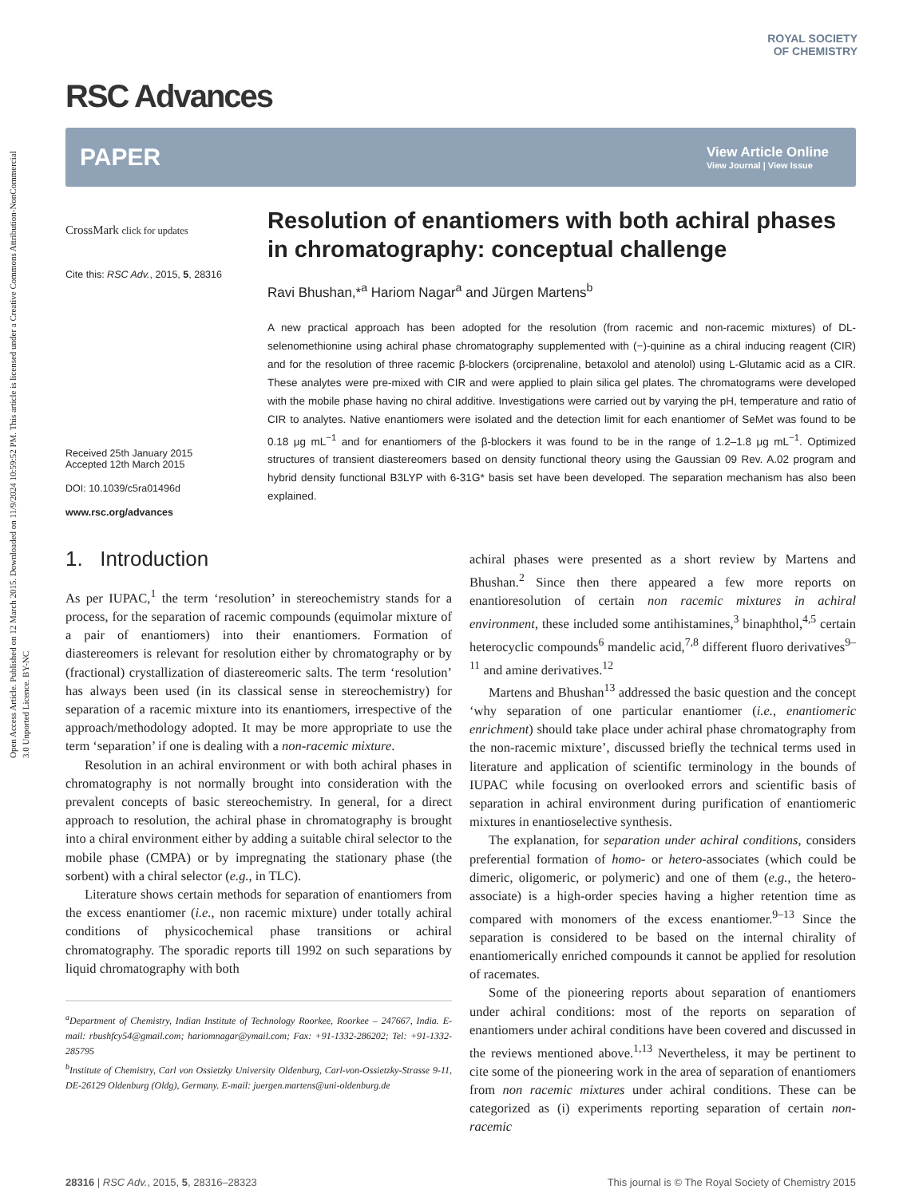Open Access Article. Published on 12 March 2015. Downloaded on 11/9/2024 10:59:52 PM. This article is licensed under a Creative Commons Attribution-NonCommercial 3.0 Unported Licence. BY-NC
ROYAL SOCIETY
OF CHEMISTRY
RSC Advances
PAPER View Article Online
View Journal | View Issue
CrossMark click for updates
Cite this: RSC Adv., 2015, 5, 28316
Received 25th January 2015
Accepted 12th March 2015
DOI: 10.1039/c5ra01496d
www.rsc.org/advances
Resolution of enantiomers with both achiral phases in chromatography: conceptual challenge
Ravi Bhushan,*<sup>a</sup> Hariom Nagar<sup>a</sup> and Jürgen Martens<sup>b</sup>
A new practical approach has been adopted for the resolution (from racemic and non-racemic mixtures) of DL-selenomethionine using achiral phase chromatography supplemented with (−)-quinine as a chiral inducing reagent (CIR) and for the resolution of three racemic β-blockers (orciprenaline, betaxolol and atenolol) using L-Glutamic acid as a CIR. These analytes were pre-mixed with CIR and were applied to plain silica gel plates. The chromatograms were developed with the mobile phase having no chiral additive. Investigations were carried out by varying the pH, temperature and ratio of CIR to analytes. Native enantiomers were isolated and the detection limit for each enantiomer of SeMet was found to be 0.18 μg mL<sup>−1</sup> and for enantiomers of the β-blockers it was found to be in the range of 1.2–1.8 μg mL<sup>−1</sup>. Optimized structures of transient diastereomers based on density functional theory using the Gaussian 09 Rev. A.02 program and hybrid density functional B3LYP with 6-31G* basis set have been developed. The separation mechanism has also been explained.
1. Introduction
As per IUPAC,<sup>1</sup> the term ‘resolution’ in stereochemistry stands for a process, for the separation of racemic compounds (equimolar mixture of a pair of enantiomers) into their enantiomers. Formation of diastereomers is relevant for resolution either by chromatography or by (fractional) crystallization of diastereomeric salts. The term ‘resolution’ has always been used (in its classical sense in stereochemistry) for separation of a racemic mixture into its enantiomers, irrespective of the approach/methodology adopted. It may be more appropriate to use the term ‘separation’ if one is dealing with a non-racemic mixture.
Resolution in an achiral environment or with both achiral phases in chromatography is not normally brought into consideration with the prevalent concepts of basic stereochemistry. In general, for a direct approach to resolution, the achiral phase in chromatography is brought into a chiral environment either by adding a suitable chiral selector to the mobile phase (CMPA) or by impregnating the stationary phase (the sorbent) with a chiral selector (e.g., in TLC).
Literature shows certain methods for separation of enantiomers from the excess enantiomer (i.e., non racemic mixture) under totally achiral conditions of physicochemical phase transitions or achiral chromatography. The sporadic reports till 1992 on such separations by liquid chromatography with both
<sup>a</sup> Department of Chemistry, Indian Institute of Technology Roorkee, Roorkee – 247667, India. E-mail: rbushfcy54@gmail.com; hariomnagar@ymail.com; Fax: +91-1332-286202; Tel: +91-1332-285795
<sup>b</sup> Institute of Chemistry, Carl von Ossietzky University Oldenburg, Carl-von-Ossietzky-Strasse 9-11, DE-26129 Oldenburg (Oldg), Germany. E-mail: juergen.martens@uni-oldenburg.de
achiral phases were presented as a short review by Martens and Bhushan.<sup>2</sup> Since then there appeared a few more reports on enantioresolution of certain non racemic mixtures in achiral environment, these included some antihistamines,<sup>3</sup> binaphthol,<sup>4,5</sup> certain heterocyclic compounds<sup>6</sup> mandelic acid,<sup>7,8</sup> different fluoro derivatives<sup>9–11</sup> and amine derivatives.<sup>12</sup>
Martens and Bhushan<sup>13</sup> addressed the basic question and the concept ‘why separation of one particular enantiomer (i.e., enantiomeric enrichment) should take place under achiral phase chromatography from the non-racemic mixture’, discussed briefly the technical terms used in literature and application of scientific terminology in the bounds of IUPAC while focusing on overlooked errors and scientific basis of separation in achiral environment during purification of enantiomeric mixtures in enantioselective synthesis.
The explanation, for separation under achiral conditions, considers preferential formation of homo- or hetero-associates (which could be dimeric, oligomeric, or polymeric) and one of them (e.g., the hetero-associate) is a high-order species having a higher retention time as compared with monomers of the excess enantiomer.<sup>9–13</sup> Since the separation is considered to be based on the internal chirality of enantiomerically enriched compounds it cannot be applied for resolution of racemates.
Some of the pioneering reports about separation of enantiomers under achiral conditions: most of the reports on separation of enantiomers under achiral conditions have been covered and discussed in the reviews mentioned above.<sup>1,13</sup> Nevertheless, it may be pertinent to cite some of the pioneering work in the area of separation of enantiomers from non racemic mixtures under achiral conditions. These can be categorized as (i) experiments reporting separation of certain non-racemic
28316 | RSC Adv., 2015, 5, 28316–28323 This journal is © The Royal Society of Chemistry 2015